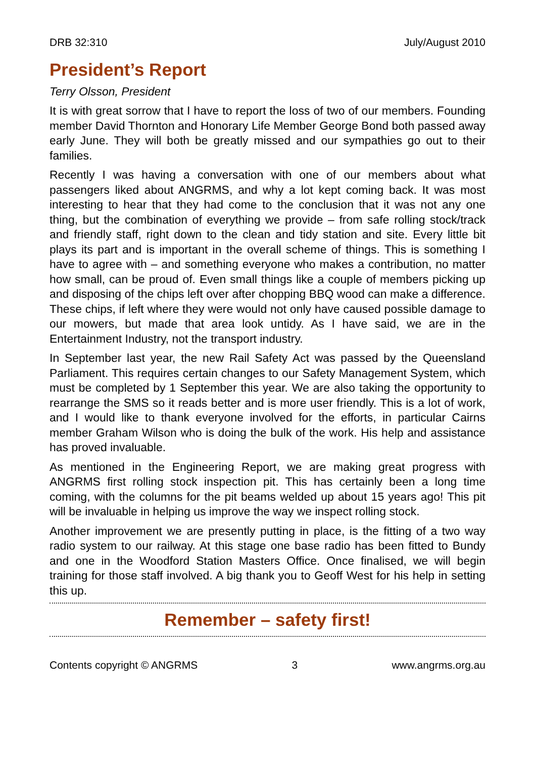DRB 32:310 July/August 2010
President’s Report
Terry Olsson, President
It is with great sorrow that I have to report the loss of two of our members. Founding member David Thornton and Honorary Life Member George Bond both passed away early June. They will both be greatly missed and our sympathies go out to their families.
Recently I was having a conversation with one of our members about what passengers liked about ANGRMS, and why a lot kept coming back. It was most interesting to hear that they had come to the conclusion that it was not any one thing, but the combination of everything we provide – from safe rolling stock/track and friendly staff, right down to the clean and tidy station and site. Every little bit plays its part and is important in the overall scheme of things. This is something I have to agree with – and something everyone who makes a contribution, no matter how small, can be proud of. Even small things like a couple of members picking up and disposing of the chips left over after chopping BBQ wood can make a difference. These chips, if left where they were would not only have caused possible damage to our mowers, but made that area look untidy. As I have said, we are in the Entertainment Industry, not the transport industry.
In September last year, the new Rail Safety Act was passed by the Queensland Parliament. This requires certain changes to our Safety Management System, which must be completed by 1 September this year. We are also taking the opportunity to rearrange the SMS so it reads better and is more user friendly. This is a lot of work, and I would like to thank everyone involved for the efforts, in particular Cairns member Graham Wilson who is doing the bulk of the work. His help and assistance has proved invaluable.
As mentioned in the Engineering Report, we are making great progress with ANGRMS first rolling stock inspection pit. This has certainly been a long time coming, with the columns for the pit beams welded up about 15 years ago! This pit will be invaluable in helping us improve the way we inspect rolling stock.
Another improvement we are presently putting in place, is the fitting of a two way radio system to our railway. At this stage one base radio has been fitted to Bundy and one in the Woodford Station Masters Office. Once finalised, we will begin training for those staff involved. A big thank you to Geoff West for his help in setting this up.
Remember – safety first!
Contents copyright © ANGRMS 3 www.angrms.org.au